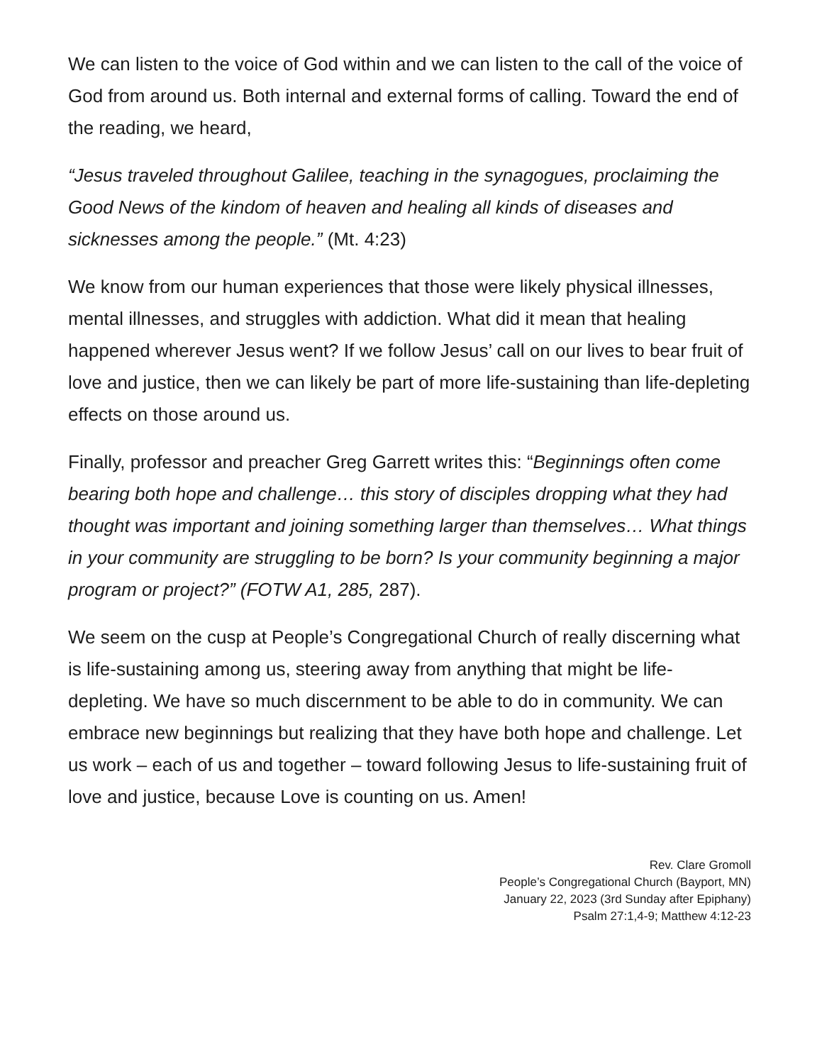We can listen to the voice of God within and we can listen to the call of the voice of God from around us. Both internal and external forms of calling. Toward the end of the reading, we heard,
“Jesus traveled throughout Galilee, teaching in the synagogues, proclaiming the Good News of the kindom of heaven and healing all kinds of diseases and sicknesses among the people.” (Mt. 4:23)
We know from our human experiences that those were likely physical illnesses, mental illnesses, and struggles with addiction. What did it mean that healing happened wherever Jesus went? If we follow Jesus’ call on our lives to bear fruit of love and justice, then we can likely be part of more life-sustaining than life-depleting effects on those around us.
Finally, professor and preacher Greg Garrett writes this: “Beginnings often come bearing both hope and challenge… this story of disciples dropping what they had thought was important and joining something larger than themselves… What things in your community are struggling to be born? Is your community beginning a major program or project?” (FOTW A1, 285, 287).
We seem on the cusp at People’s Congregational Church of really discerning what is life-sustaining among us, steering away from anything that might be life-depleting. We have so much discernment to be able to do in community. We can embrace new beginnings but realizing that they have both hope and challenge. Let us work – each of us and together – toward following Jesus to life-sustaining fruit of love and justice, because Love is counting on us. Amen!
Rev. Clare Gromoll
People’s Congregational Church (Bayport, MN)
January 22, 2023 (3rd Sunday after Epiphany)
Psalm 27:1,4-9; Matthew 4:12-23